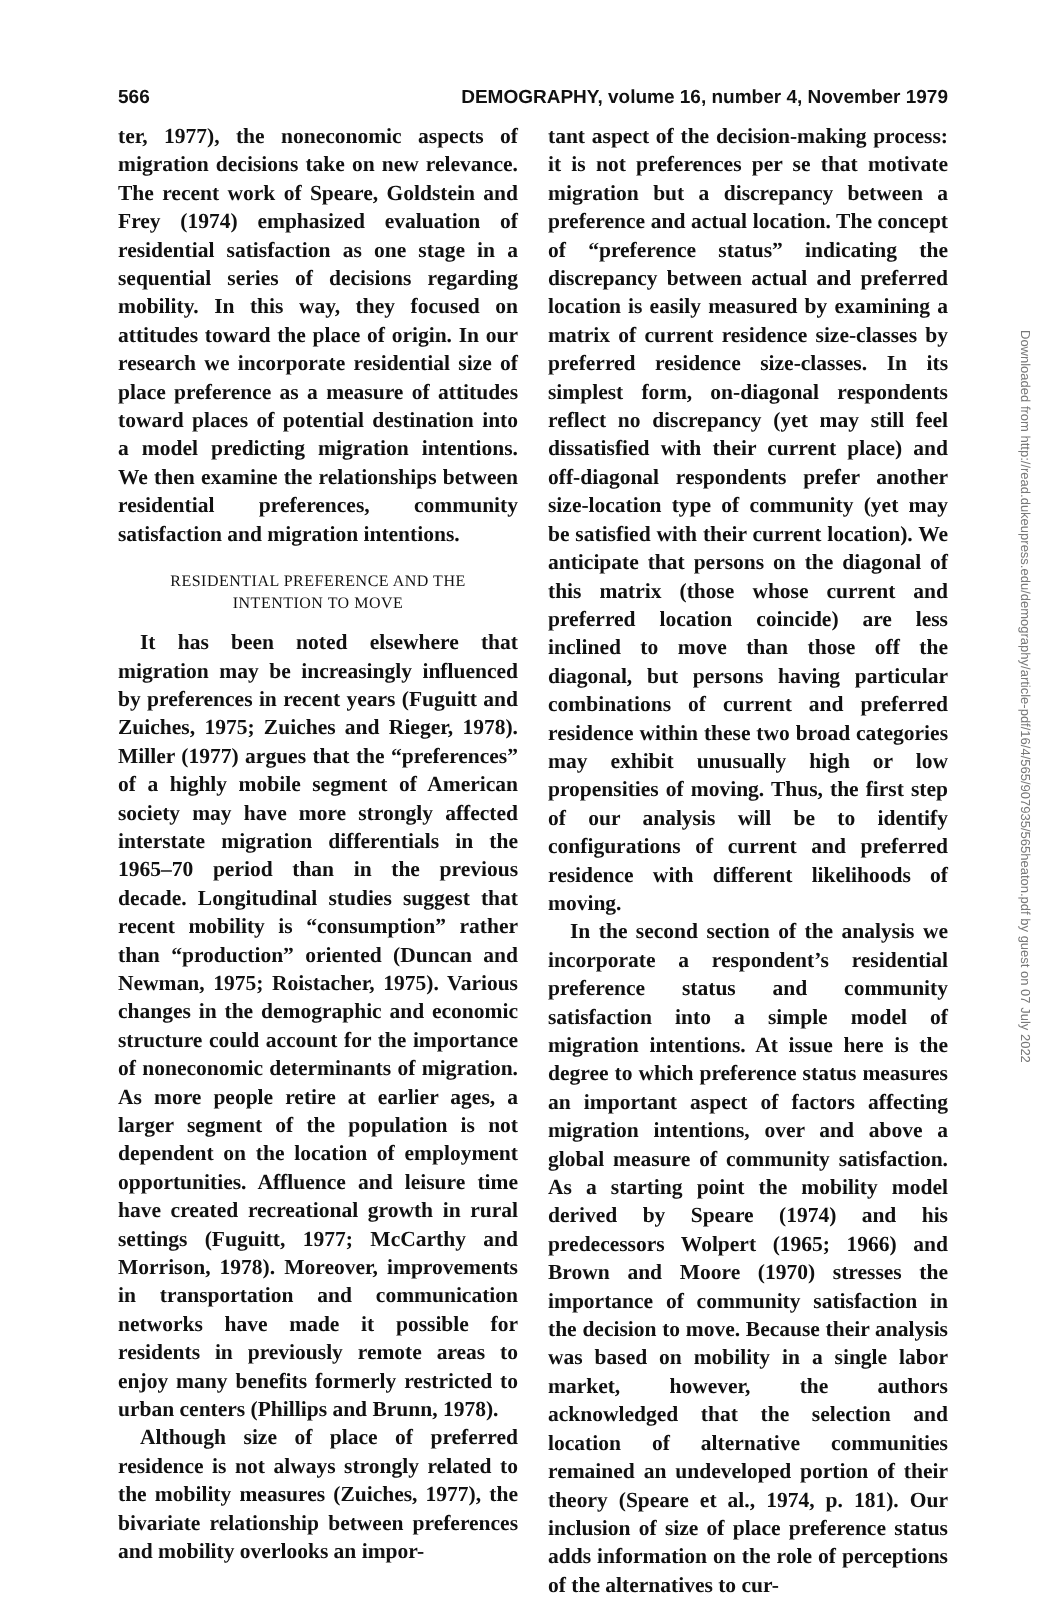566 DEMOGRAPHY, volume 16, number 4, November 1979
ter, 1977), the noneconomic aspects of migration decisions take on new relevance. The recent work of Speare, Goldstein and Frey (1974) emphasized evaluation of residential satisfaction as one stage in a sequential series of decisions regarding mobility. In this way, they focused on attitudes toward the place of origin. In our research we incorporate residential size of place preference as a measure of attitudes toward places of potential destination into a model predicting migration intentions. We then examine the relationships between residential preferences, community satisfaction and migration intentions.
RESIDENTIAL PREFERENCE AND THE
INTENTION TO MOVE
It has been noted elsewhere that migration may be increasingly influenced by preferences in recent years (Fuguitt and Zuiches, 1975; Zuiches and Rieger, 1978). Miller (1977) argues that the “preferences” of a highly mobile segment of American society may have more strongly affected interstate migration differentials in the 1965–70 period than in the previous decade. Longitudinal studies suggest that recent mobility is “consumption” rather than “production” oriented (Duncan and Newman, 1975; Roistacher, 1975). Various changes in the demographic and economic structure could account for the importance of noneconomic determinants of migration. As more people retire at earlier ages, a larger segment of the population is not dependent on the location of employment opportunities. Affluence and leisure time have created recreational growth in rural settings (Fuguitt, 1977; McCarthy and Morrison, 1978). Moreover, improvements in transportation and communication networks have made it possible for residents in previously remote areas to enjoy many benefits formerly restricted to urban centers (Phillips and Brunn, 1978).
Although size of place of preferred residence is not always strongly related to the mobility measures (Zuiches, 1977), the bivariate relationship between preferences and mobility overlooks an impor-
tant aspect of the decision-making process: it is not preferences per se that motivate migration but a discrepancy between a preference and actual location. The concept of “preference status” indicating the discrepancy between actual and preferred location is easily measured by examining a matrix of current residence size-classes by preferred residence size-classes. In its simplest form, on-diagonal respondents reflect no discrepancy (yet may still feel dissatisfied with their current place) and off-diagonal respondents prefer another size-location type of community (yet may be satisfied with their current location). We anticipate that persons on the diagonal of this matrix (those whose current and preferred location coincide) are less inclined to move than those off the diagonal, but persons having particular combinations of current and preferred residence within these two broad categories may exhibit unusually high or low propensities of moving. Thus, the first step of our analysis will be to identify configurations of current and preferred residence with different likelihoods of moving.
In the second section of the analysis we incorporate a respondent’s residential preference status and community satisfaction into a simple model of migration intentions. At issue here is the degree to which preference status measures an important aspect of factors affecting migration intentions, over and above a global measure of community satisfaction. As a starting point the mobility model derived by Speare (1974) and his predecessors Wolpert (1965; 1966) and Brown and Moore (1970) stresses the importance of community satisfaction in the decision to move. Because their analysis was based on mobility in a single labor market, however, the authors acknowledged that the selection and location of alternative communities remained an undeveloped portion of their theory (Speare et al., 1974, p. 181). Our inclusion of size of place preference status adds information on the role of perceptions of the alternatives to cur-
Downloaded from http://read.dukeupress.edu/demography/article-pdf/16/4/565/907935/565heaton.pdf by guest on 07 July 2022